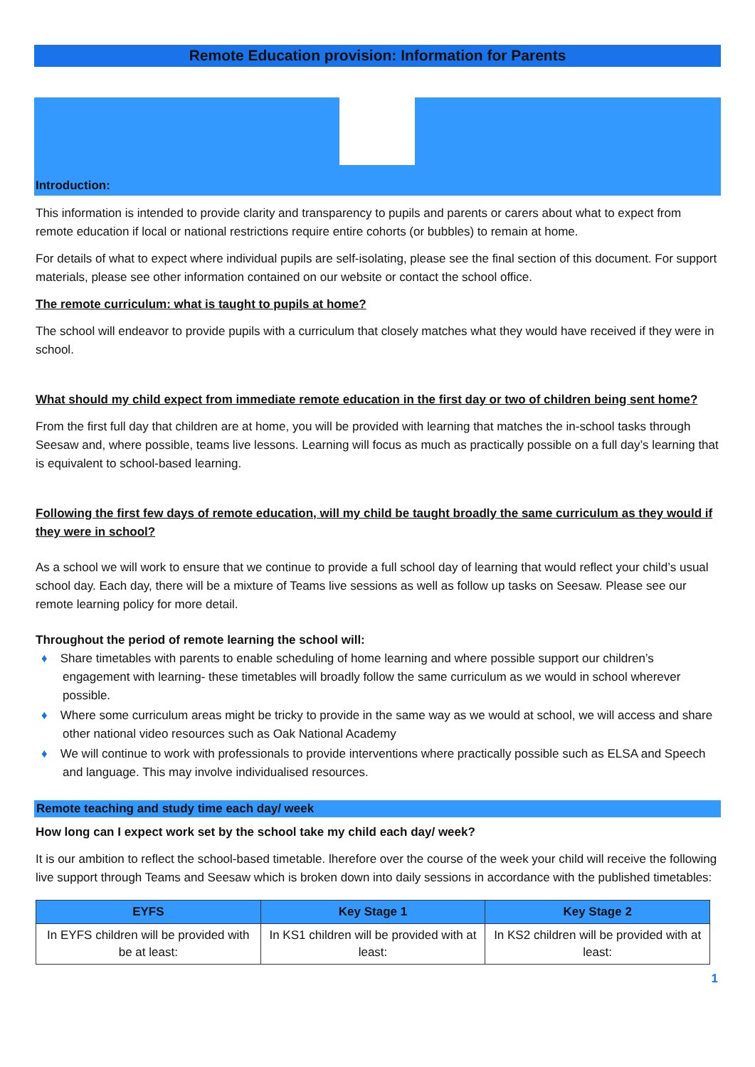Remote Education provision: Information for Parents
Introduction:
This information is intended to provide clarity and transparency to pupils and parents or carers about what to expect from remote education if local or national restrictions require entire cohorts (or bubbles) to remain at home.
For details of what to expect where individual pupils are self-isolating, please see the final section of this document. For support materials, please see other information contained on our website or contact the school office.
The remote curriculum: what is taught to pupils at home?
The school will endeavor to provide pupils with a curriculum that closely matches what they would have received if they were in school.
What should my child expect from immediate remote education in the first day or two of children being sent home?
From the first full day that children are at home, you will be provided with learning that matches the in-school tasks through Seesaw and, where possible, teams live lessons. Learning will focus as much as practically possible on a full day’s learning that is equivalent to school-based learning.
Following the first few days of remote education, will my child be taught broadly the same curriculum as they would if they were in school?
As a school we will work to ensure that we continue to provide a full school day of learning that would reflect your child’s usual school day. Each day, there will be a mixture of Teams live sessions as well as follow up tasks on Seesaw. Please see our remote learning policy for more detail.
Throughout the period of remote learning the school will:
♦ Share timetables with parents to enable scheduling of home learning and where possible support our children’s engagement with learning- these timetables will broadly follow the same curriculum as we would in school wherever possible.
♦ Where some curriculum areas might be tricky to provide in the same way as we would at school, we will access and share other national video resources such as Oak National Academy
♦ We will continue to work with professionals to provide interventions where practically possible such as ELSA and Speech and language. This may involve individualised resources.
Remote teaching and study time each day/ week
How long can I expect work set by the school take my child each day/ week?
It is our ambition to reflect the school-based timetable. lherefore over the course of the week your child will receive the following live support through Teams and Seesaw which is broken down into daily sessions in accordance with the published timetables:
| EYFS | Key Stage 1 | Key Stage 2 |
| --- | --- | --- |
| In EYFS children will be provided with be at least: | In KS1 children will be provided with at least: | In KS2 children will be provided with at least: |
1